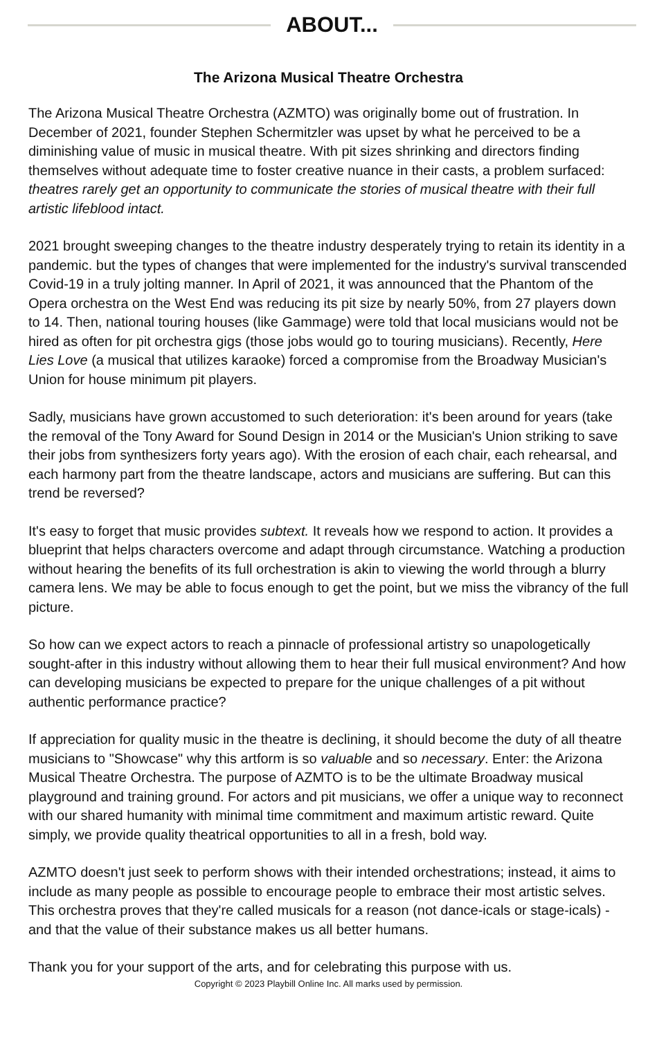ABOUT...
The Arizona Musical Theatre Orchestra
The Arizona Musical Theatre Orchestra (AZMTO) was originally bome out of frustration. In December of 2021, founder Stephen Schermitzler was upset by what he perceived to be a diminishing value of music in musical theatre. With pit sizes shrinking and directors finding themselves without adequate time to foster creative nuance in their casts, a problem surfaced: theatres rarely get an opportunity to communicate the stories of musical theatre with their full artistic lifeblood intact.
2021 brought sweeping changes to the theatre industry desperately trying to retain its identity in a pandemic. but the types of changes that were implemented for the industry's survival transcended Covid-19 in a truly jolting manner. In April of 2021, it was announced that the Phantom of the Opera orchestra on the West End was reducing its pit size by nearly 50%, from 27 players down to 14. Then, national touring houses (like Gammage) were told that local musicians would not be hired as often for pit orchestra gigs (those jobs would go to touring musicians). Recently, Here Lies Love (a musical that utilizes karaoke) forced a compromise from the Broadway Musician's Union for house minimum pit players.
Sadly, musicians have grown accustomed to such deterioration: it's been around for years (take the removal of the Tony Award for Sound Design in 2014 or the Musician's Union striking to save their jobs from synthesizers forty years ago). With the erosion of each chair, each rehearsal, and each harmony part from the theatre landscape, actors and musicians are suffering. But can this trend be reversed?
It's easy to forget that music provides subtext. It reveals how we respond to action. It provides a blueprint that helps characters overcome and adapt through circumstance. Watching a production without hearing the benefits of its full orchestration is akin to viewing the world through a blurry camera lens. We may be able to focus enough to get the point, but we miss the vibrancy of the full picture.
So how can we expect actors to reach a pinnacle of professional artistry so unapologetically sought-after in this industry without allowing them to hear their full musical environment? And how can developing musicians be expected to prepare for the unique challenges of a pit without authentic performance practice?
If appreciation for quality music in the theatre is declining, it should become the duty of all theatre musicians to "Showcase" why this artform is so valuable and so necessary. Enter: the Arizona Musical Theatre Orchestra. The purpose of AZMTO is to be the ultimate Broadway musical playground and training ground. For actors and pit musicians, we offer a unique way to reconnect with our shared humanity with minimal time commitment and maximum artistic reward. Quite simply, we provide quality theatrical opportunities to all in a fresh, bold way.
AZMTO doesn't just seek to perform shows with their intended orchestrations; instead, it aims to include as many people as possible to encourage people to embrace their most artistic selves. This orchestra proves that they're called musicals for a reason (not dance-icals or stage-icals) - and that the value of their substance makes us all better humans.
Thank you for your support of the arts, and for celebrating this purpose with us.
Copyright © 2023 Playbill Online Inc. All marks used by permission.